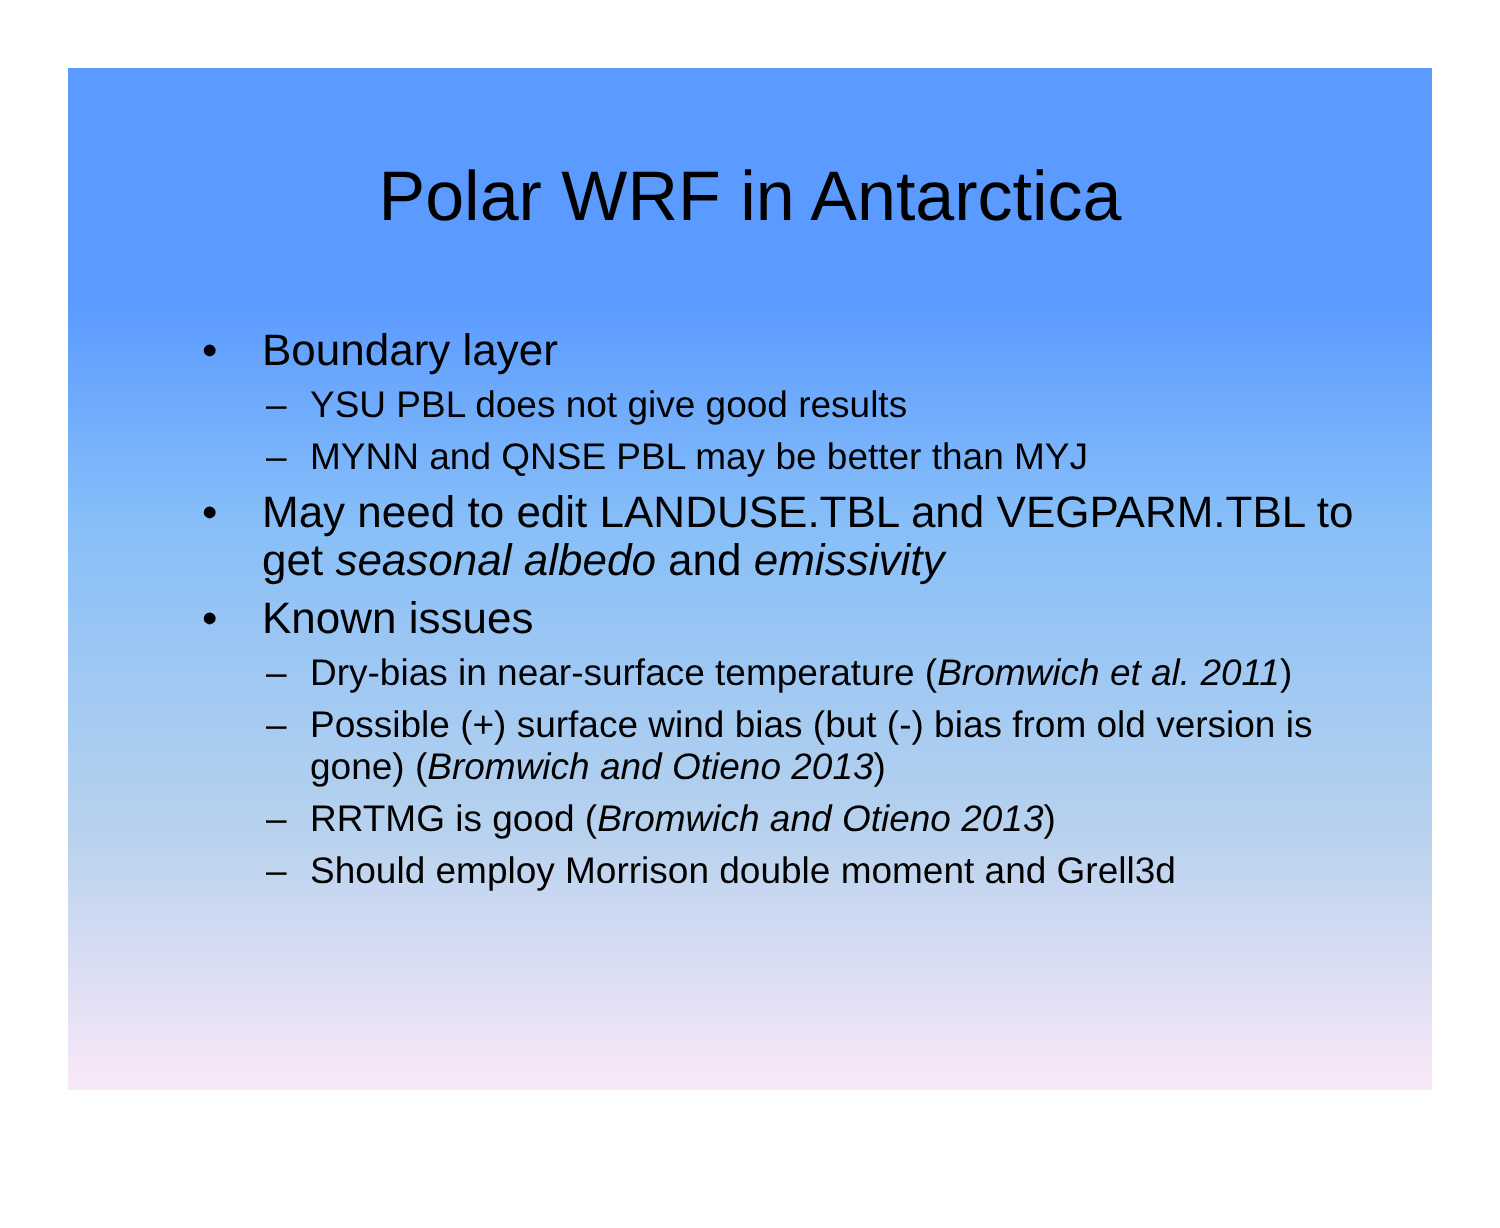Polar WRF in Antarctica
• Boundary layer
– YSU PBL does not give good results
– MYNN and QNSE PBL may be better than MYJ
• May need to edit LANDUSE.TBL and VEGPARM.TBL to get seasonal albedo and emissivity
• Known issues
– Dry-bias in near-surface temperature (Bromwich et al. 2011)
– Possible (+) surface wind bias (but (-) bias from old version is gone) (Bromwich and Otieno 2013)
– RRTMG is good (Bromwich and Otieno 2013)
– Should employ Morrison double moment and Grell3d